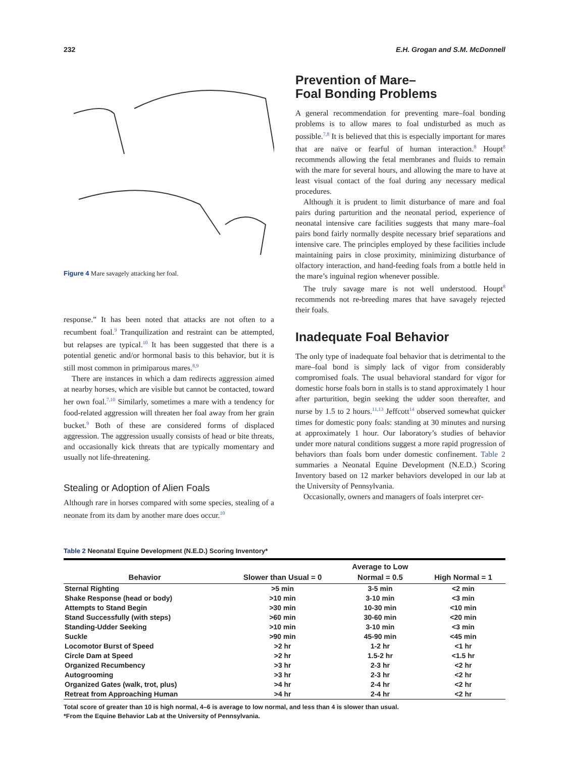232 E.H. Grogan and S.M. McDonnell
Figure 4 Mare savagely attacking her foal.
response.” It has been noted that attacks are not often to a recumbent foal.<sup>9</sup> Tranquilization and restraint can be attempted, but relapses are typical.<sup>10</sup> It has been suggested that there is a potential genetic and/or hormonal basis to this behavior, but it is still most common in primiparous mares.<sup>8,9</sup>
There are instances in which a dam redirects aggression aimed at nearby horses, which are visible but cannot be contacted, toward her own foal.<sup>7,10</sup> Similarly, sometimes a mare with a tendency for food-related aggression will threaten her foal away from her grain bucket.<sup>9</sup> Both of these are considered forms of displaced aggression. The aggression usually consists of head or bite threats, and occasionally kick threats that are typically momentary and usually not life-threatening.
Stealing or Adoption of Alien Foals
Although rare in horses compared with some species, stealing of a neonate from its dam by another mare does occur.<sup>10</sup>
Prevention of Mare–
Foal Bonding Problems
A general recommendation for preventing mare–foal bonding problems is to allow mares to foal undisturbed as much as possible.<sup>7,8</sup> It is believed that this is especially important for mares that are naïve or fearful of human interaction.<sup>8</sup> Houpt<sup>8</sup> recommends allowing the fetal membranes and fluids to remain with the mare for several hours, and allowing the mare to have at least visual contact of the foal during any necessary medical procedures.
Although it is prudent to limit disturbance of mare and foal pairs during parturition and the neonatal period, experience of neonatal intensive care facilities suggests that many mare–foal pairs bond fairly normally despite necessary brief separations and intensive care. The principles employed by these facilities include maintaining pairs in close proximity, minimizing disturbance of olfactory interaction, and hand-feeding foals from a bottle held in the mare’s inguinal region whenever possible.
The truly savage mare is not well understood. Houpt<sup>8</sup> recommends not re-breeding mares that have savagely rejected their foals.
Inadequate Foal Behavior
The only type of inadequate foal behavior that is detrimental to the mare–foal bond is simply lack of vigor from considerably compromised foals. The usual behavioral standard for vigor for domestic horse foals born in stalls is to stand approximately 1 hour after parturition, begin seeking the udder soon thereafter, and nurse by 1.5 to 2 hours.<sup>11,13</sup> Jeffcott<sup>14</sup> observed somewhat quicker times for domestic pony foals: standing at 30 minutes and nursing at approximately 1 hour. Our laboratory’s studies of behavior under more natural conditions suggest a more rapid progression of behaviors than foals born under domestic confinement. Table 2 summaries a Neonatal Equine Development (N.E.D.) Scoring Inventory based on 12 marker behaviors developed in our lab at the University of Pennsylvania.
Occasionally, owners and managers of foals interpret cer-
Table 2 Neonatal Equine Development (N.E.D.) Scoring Inventory*
| Behavior | Slower than Usual = 0 | Average to Low Normal = 0.5 | High Normal = 1 |
| --- | --- | --- | --- |
| Sternal Righting | >5 min | 3-5 min | <2 min |
| Shake Response (head or body) | >10 min | 3-10 min | <3 min |
| Attempts to Stand Begin | >30 min | 10-30 min | <10 min |
| Stand Successfully (with steps) | >60 min | 30-60 min | <20 min |
| Standing-Udder Seeking | >10 min | 3-10 min | <3 min |
| Suckle | >90 min | 45-90 min | <45 min |
| Locomotor Burst of Speed | >2 hr | 1-2 hr | <1 hr |
| Circle Dam at Speed | >2 hr | 1.5-2 hr | <1.5 hr |
| Organized Recumbency | >3 hr | 2-3 hr | <2 hr |
| Autogrooming | >3 hr | 2-3 hr | <2 hr |
| Organized Gates (walk, trot, plus) | >4 hr | 2-4 hr | <2 hr |
| Retreat from Approaching Human | >4 hr | 2-4 hr | <2 hr |
Total score of greater than 10 is high normal, 4–6 is average to low normal, and less than 4 is slower than usual.
*From the Equine Behavior Lab at the University of Pennsylvania.